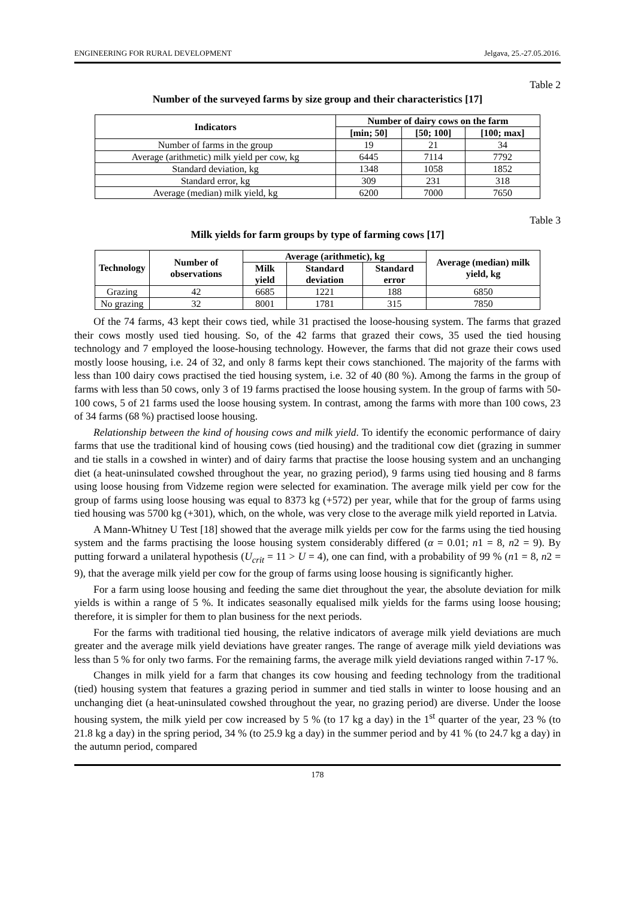ENGINEERING FOR RURAL DEVELOPMENT Jelgava, 25.-27.05.2016.
Table 2
Number of the surveyed farms by size group and their characteristics [17]
| Indicators | Number of dairy cows on the farm | | |
| --- | --- | --- | --- |
| | [min; 50] | [50; 100] | [100; max] |
| Number of farms in the group | 19 | 21 | 34 |
| Average (arithmetic) milk yield per cow, kg | 6445 | 7114 | 7792 |
| Standard deviation, kg | 1348 | 1058 | 1852 |
| Standard error, kg | 309 | 231 | 318 |
| Average (median) milk yield, kg | 6200 | 7000 | 7650 |
Table 3
Milk yields for farm groups by type of farming cows [17]
| Technology | Number of observations | Average (arithmetic), kg | | | Average (median) milk yield, kg |
| --- | --- | --- | --- | --- | --- |
| | | Milk yield | Standard deviation | Standard error | |
| Grazing | 42 | 6685 | 1221 | 188 | 6850 |
| No grazing | 32 | 8001 | 1781 | 315 | 7850 |
Of the 74 farms, 43 kept their cows tied, while 31 practised the loose-housing system. The farms that grazed their cows mostly used tied housing. So, of the 42 farms that grazed their cows, 35 used the tied housing technology and 7 employed the loose-housing technology. However, the farms that did not graze their cows used mostly loose housing, i.e. 24 of 32, and only 8 farms kept their cows stanchioned. The majority of the farms with less than 100 dairy cows practised the tied housing system, i.e. 32 of 40 (80 %). Among the farms in the group of farms with less than 50 cows, only 3 of 19 farms practised the loose housing system. In the group of farms with 50-100 cows, 5 of 21 farms used the loose housing system. In contrast, among the farms with more than 100 cows, 23 of 34 farms (68 %) practised loose housing.
Relationship between the kind of housing cows and milk yield. To identify the economic performance of dairy farms that use the traditional kind of housing cows (tied housing) and the traditional cow diet (grazing in summer and tie stalls in a cowshed in winter) and of dairy farms that practise the loose housing system and an unchanging diet (a heat-uninsulated cowshed throughout the year, no grazing period), 9 farms using tied housing and 8 farms using loose housing from Vidzeme region were selected for examination. The average milk yield per cow for the group of farms using loose housing was equal to 8373 kg (+572) per year, while that for the group of farms using tied housing was 5700 kg (+301), which, on the whole, was very close to the average milk yield reported in Latvia.
A Mann-Whitney U Test [18] showed that the average milk yields per cow for the farms using the tied housing system and the farms practising the loose housing system considerably differed (α = 0.01; n1 = 8, n2 = 9). By putting forward a unilateral hypothesis (U<sub>crit</sub> = 11 > U = 4), one can find, with a probability of 99 % (n1 = 8, n2 = 9), that the average milk yield per cow for the group of farms using loose housing is significantly higher.
For a farm using loose housing and feeding the same diet throughout the year, the absolute deviation for milk yields is within a range of 5 %. It indicates seasonally equalised milk yields for the farms using loose housing; therefore, it is simpler for them to plan business for the next periods.
For the farms with traditional tied housing, the relative indicators of average milk yield deviations are much greater and the average milk yield deviations have greater ranges. The range of average milk yield deviations was less than 5 % for only two farms. For the remaining farms, the average milk yield deviations ranged within 7-17 %.
Changes in milk yield for a farm that changes its cow housing and feeding technology from the traditional (tied) housing system that features a grazing period in summer and tied stalls in winter to loose housing and an unchanging diet (a heat-uninsulated cowshed throughout the year, no grazing period) are diverse. Under the loose housing system, the milk yield per cow increased by 5 % (to 17 kg a day) in the 1<sup>st</sup> quarter of the year, 23 % (to 21.8 kg a day) in the spring period, 34 % (to 25.9 kg a day) in the summer period and by 41 % (to 24.7 kg a day) in the autumn period, compared
178